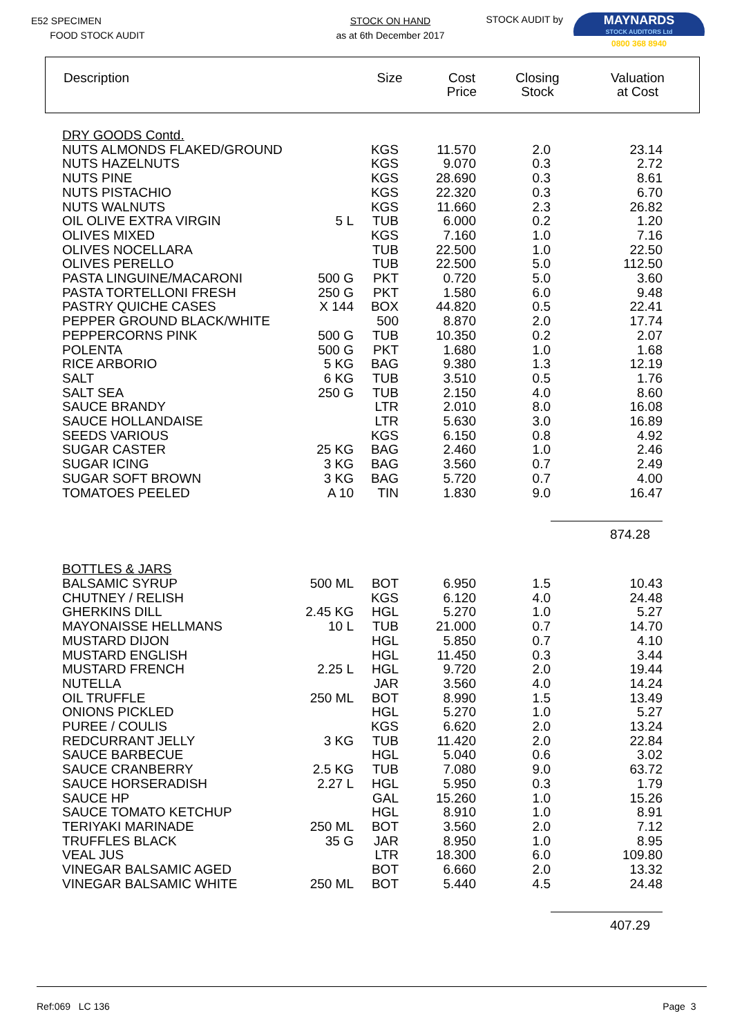E52 SPECIMEN
FOOD STOCK AUDIT
STOCK ON HAND
as at 6th December 2017
STOCK AUDIT by
MAYNARDS
STOCK AUDITORS Ltd
0800 368 8940
| Description | Size | Cost Price | Closing Stock | Valuation at Cost |
| --- | --- | --- | --- | --- |
| DRY GOODS Contd. | | | | | |
| NUTS ALMONDS FLAKED/GROUND | | KGS | 11.570 | 2.0 | 23.14 |
| NUTS HAZELNUTS | | KGS | 9.070 | 0.3 | 2.72 |
| NUTS PINE | | KGS | 28.690 | 0.3 | 8.61 |
| NUTS PISTACHIO | | KGS | 22.320 | 0.3 | 6.70 |
| NUTS WALNUTS | | KGS | 11.660 | 2.3 | 26.82 |
| OIL OLIVE EXTRA VIRGIN | 5 L | TUB | 6.000 | 0.2 | 1.20 |
| OLIVES MIXED | | KGS | 7.160 | 1.0 | 7.16 |
| OLIVES NOCELLARA | | TUB | 22.500 | 1.0 | 22.50 |
| OLIVES PERELLO | | TUB | 22.500 | 5.0 | 112.50 |
| PASTA LINGUINE/MACARONI | 500 G | PKT | 0.720 | 5.0 | 3.60 |
| PASTA TORTELLONI FRESH | 250 G | PKT | 1.580 | 6.0 | 9.48 |
| PASTRY QUICHE CASES | X 144 | BOX | 44.820 | 0.5 | 22.41 |
| PEPPER GROUND BLACK/WHITE | | 500 | 8.870 | 2.0 | 17.74 |
| PEPPERCORNS PINK | 500 G | TUB | 10.350 | 0.2 | 2.07 |
| POLENTA | 500 G | PKT | 1.680 | 1.0 | 1.68 |
| RICE ARBORIO | 5 KG | BAG | 9.380 | 1.3 | 12.19 |
| SALT | 6 KG | TUB | 3.510 | 0.5 | 1.76 |
| SALT SEA | 250 G | TUB | 2.150 | 4.0 | 8.60 |
| SAUCE BRANDY | | LTR | 2.010 | 8.0 | 16.08 |
| SAUCE HOLLANDAISE | | LTR | 5.630 | 3.0 | 16.89 |
| SEEDS VARIOUS | | KGS | 6.150 | 0.8 | 4.92 |
| SUGAR CASTER | 25 KG | BAG | 2.460 | 1.0 | 2.46 |
| SUGAR ICING | 3 KG | BAG | 3.560 | 0.7 | 2.49 |
| SUGAR SOFT BROWN | 3 KG | BAG | 5.720 | 0.7 | 4.00 |
| TOMATOES PEELED | A 10 | TIN | 1.830 | 9.0 | 16.47 |
| | | | | | 874.28 |
| BOTTLES & JARS | | | | | |
| BALSAMIC SYRUP | 500 ML | BOT | 6.950 | 1.5 | 10.43 |
| CHUTNEY / RELISH | | KGS | 6.120 | 4.0 | 24.48 |
| GHERKINS DILL | 2.45 KG | HGL | 5.270 | 1.0 | 5.27 |
| MAYONAISSE HELLMANS | 10 L | TUB | 21.000 | 0.7 | 14.70 |
| MUSTARD DIJON | | HGL | 5.850 | 0.7 | 4.10 |
| MUSTARD ENGLISH | | HGL | 11.450 | 0.3 | 3.44 |
| MUSTARD FRENCH | 2.25 L | HGL | 9.720 | 2.0 | 19.44 |
| NUTELLA | | JAR | 3.560 | 4.0 | 14.24 |
| OIL TRUFFLE | 250 ML | BOT | 8.990 | 1.5 | 13.49 |
| ONIONS PICKLED | | HGL | 5.270 | 1.0 | 5.27 |
| PUREE / COULIS | | KGS | 6.620 | 2.0 | 13.24 |
| REDCURRANT JELLY | 3 KG | TUB | 11.420 | 2.0 | 22.84 |
| SAUCE BARBECUE | | HGL | 5.040 | 0.6 | 3.02 |
| SAUCE CRANBERRY | 2.5 KG | TUB | 7.080 | 9.0 | 63.72 |
| SAUCE HORSERADISH | 2.27 L | HGL | 5.950 | 0.3 | 1.79 |
| SAUCE HP | | GAL | 15.260 | 1.0 | 15.26 |
| SAUCE TOMATO KETCHUP | | HGL | 8.910 | 1.0 | 8.91 |
| TERIYAKI MARINADE | 250 ML | BOT | 3.560 | 2.0 | 7.12 |
| TRUFFLES BLACK | 35 G | JAR | 8.950 | 1.0 | 8.95 |
| VEAL JUS | | LTR | 18.300 | 6.0 | 109.80 |
| VINEGAR BALSAMIC AGED | | BOT | 6.660 | 2.0 | 13.32 |
| VINEGAR BALSAMIC WHITE | 250 ML | BOT | 5.440 | 4.5 | 24.48 |
| | | | | | 407.29 |
Ref:069 LC 136 Page 3